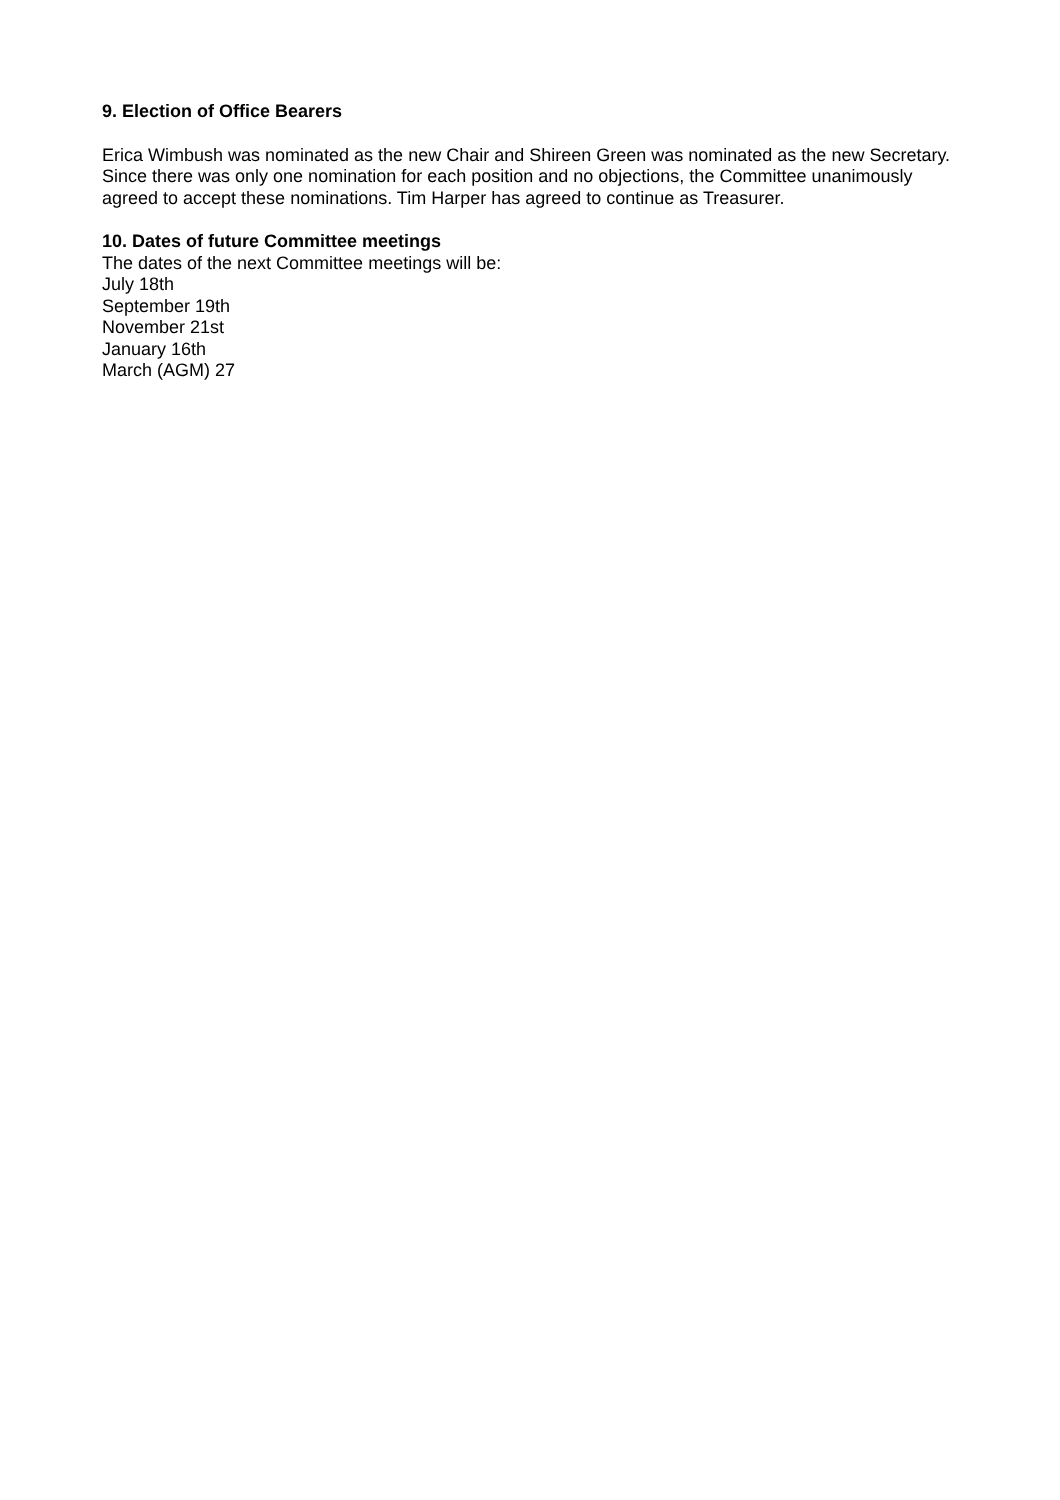9. Election of Office Bearers
Erica Wimbush was nominated as the new Chair and Shireen Green was nominated as the new Secretary. Since there was only one nomination for each position and no objections, the Committee unanimously agreed to accept these nominations. Tim Harper has agreed to continue as Treasurer.
10. Dates of future Committee meetings
The dates of the next Committee meetings will be:
July 18th
September 19th
November 21st
January 16th
March (AGM) 27